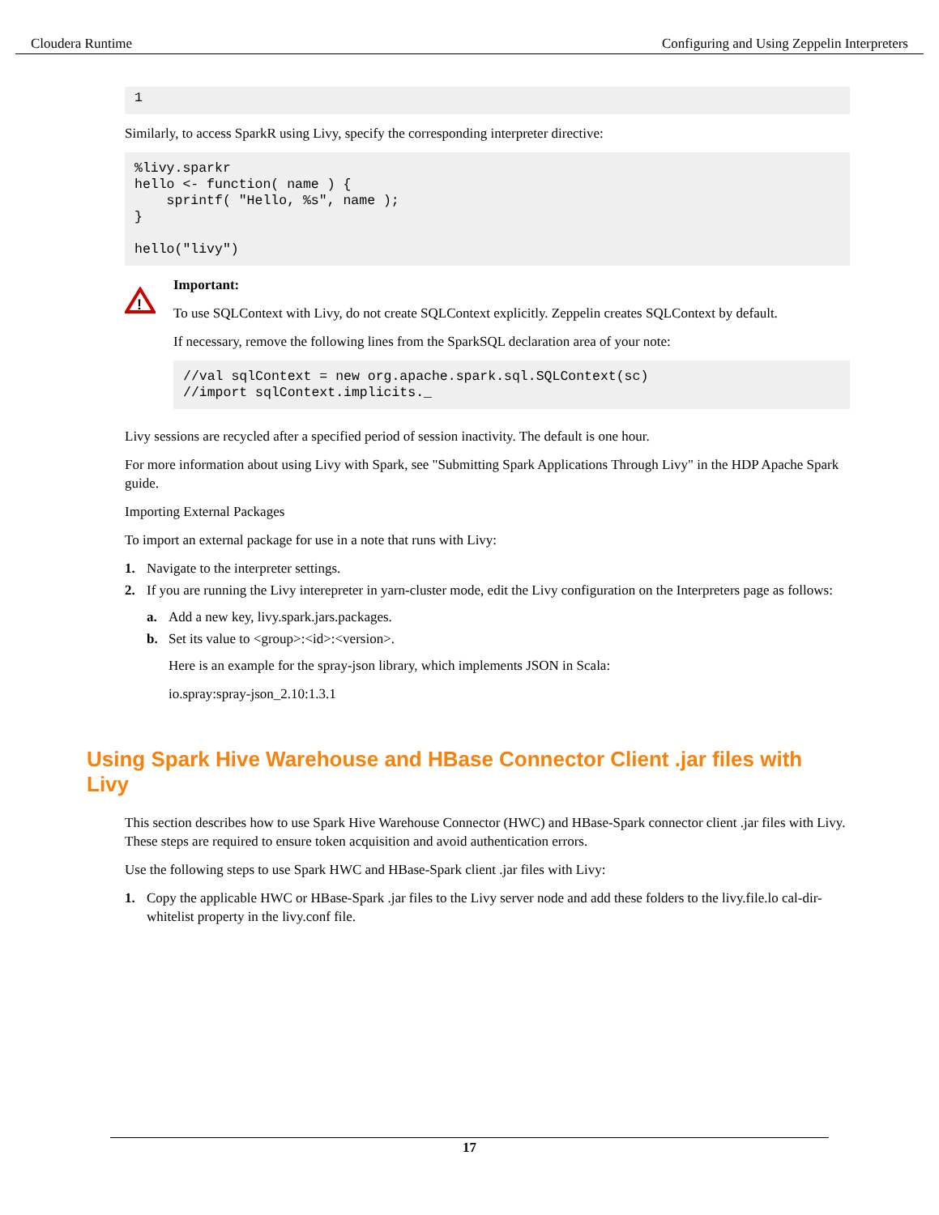Cloudera Runtime Configuring and Using Zeppelin Interpreters
1
Similarly, to access SparkR using Livy, specify the corresponding interpreter directive:
%livy.sparkr
hello <- function( name ) {
    sprintf( "Hello, %s", name );
}

hello("livy")
!
Important:
To use SQLContext with Livy, do not create SQLContext explicitly. Zeppelin creates SQLContext by default.
If necessary, remove the following lines from the SparkSQL declaration area of your note:
//val sqlContext = new org.apache.spark.sql.SQLContext(sc)
//import sqlContext.implicits._
Livy sessions are recycled after a specified period of session inactivity. The default is one hour.
For more information about using Livy with Spark, see "Submitting Spark Applications Through Livy" in the HDP Apache Spark guide.
Importing External Packages
To import an external package for use in a note that runs with Livy:
1. Navigate to the interpreter settings.
2. If you are running the Livy interepreter in yarn-cluster mode, edit the Livy configuration on the Interpreters page as follows:
a. Add a new key, livy.spark.jars.packages.
b. Set its value to <group>:<id>:<version>.
Here is an example for the spray-json library, which implements JSON in Scala:
io.spray:spray-json_2.10:1.3.1
Using Spark Hive Warehouse and HBase Connector Client .jar files with Livy
This section describes how to use Spark Hive Warehouse Connector (HWC) and HBase-Spark connector client .jar files with Livy. These steps are required to ensure token acquisition and avoid authentication errors.
Use the following steps to use Spark HWC and HBase-Spark client .jar files with Livy:
1. Copy the applicable HWC or HBase-Spark .jar files to the Livy server node and add these folders to the livy.file.lo cal-dir-whitelist property in the livy.conf file.
17